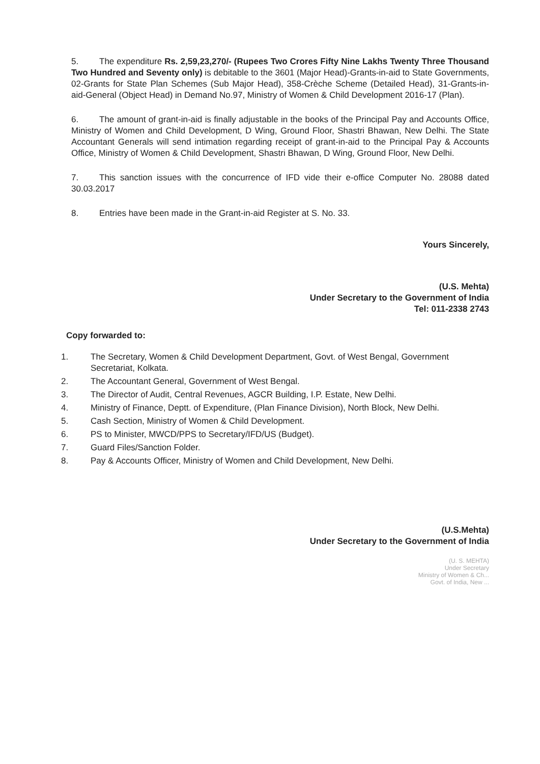5. The expenditure Rs. 2,59,23,270/- (Rupees Two Crores Fifty Nine Lakhs Twenty Three Thousand Two Hundred and Seventy only) is debitable to the 3601 (Major Head)-Grants-in-aid to State Governments, 02-Grants for State Plan Schemes (Sub Major Head), 358-Crèche Scheme (Detailed Head), 31-Grants-in-aid-General (Object Head) in Demand No.97, Ministry of Women & Child Development 2016-17 (Plan).
6. The amount of grant-in-aid is finally adjustable in the books of the Principal Pay and Accounts Office, Ministry of Women and Child Development, D Wing, Ground Floor, Shastri Bhawan, New Delhi. The State Accountant Generals will send intimation regarding receipt of grant-in-aid to the Principal Pay & Accounts Office, Ministry of Women & Child Development, Shastri Bhawan, D Wing, Ground Floor, New Delhi.
7. This sanction issues with the concurrence of IFD vide their e-office Computer No. 28088 dated 30.03.2017
8. Entries have been made in the Grant-in-aid Register at S. No. 33.
Yours Sincerely,
(U.S. Mehta)
Under Secretary to the Government of India
Tel: 011-2338 2743
Copy forwarded to:
1. The Secretary, Women & Child Development Department, Govt. of West Bengal, Government Secretariat, Kolkata.
2. The Accountant General, Government of West Bengal.
3. The Director of Audit, Central Revenues, AGCR Building, I.P. Estate, New Delhi.
4. Ministry of Finance, Deptt. of Expenditure, (Plan Finance Division), North Block, New Delhi.
5. Cash Section, Ministry of Women & Child Development.
6. PS to Minister, MWCD/PPS to Secretary/IFD/US (Budget).
7. Guard Files/Sanction Folder.
8. Pay & Accounts Officer, Ministry of Women and Child Development, New Delhi.
(U.S.Mehta)
Under Secretary to the Government of India
(U. S. MEHTA)
Under Secretary
Ministry of Women & Ch...
Govt. of India, New ...